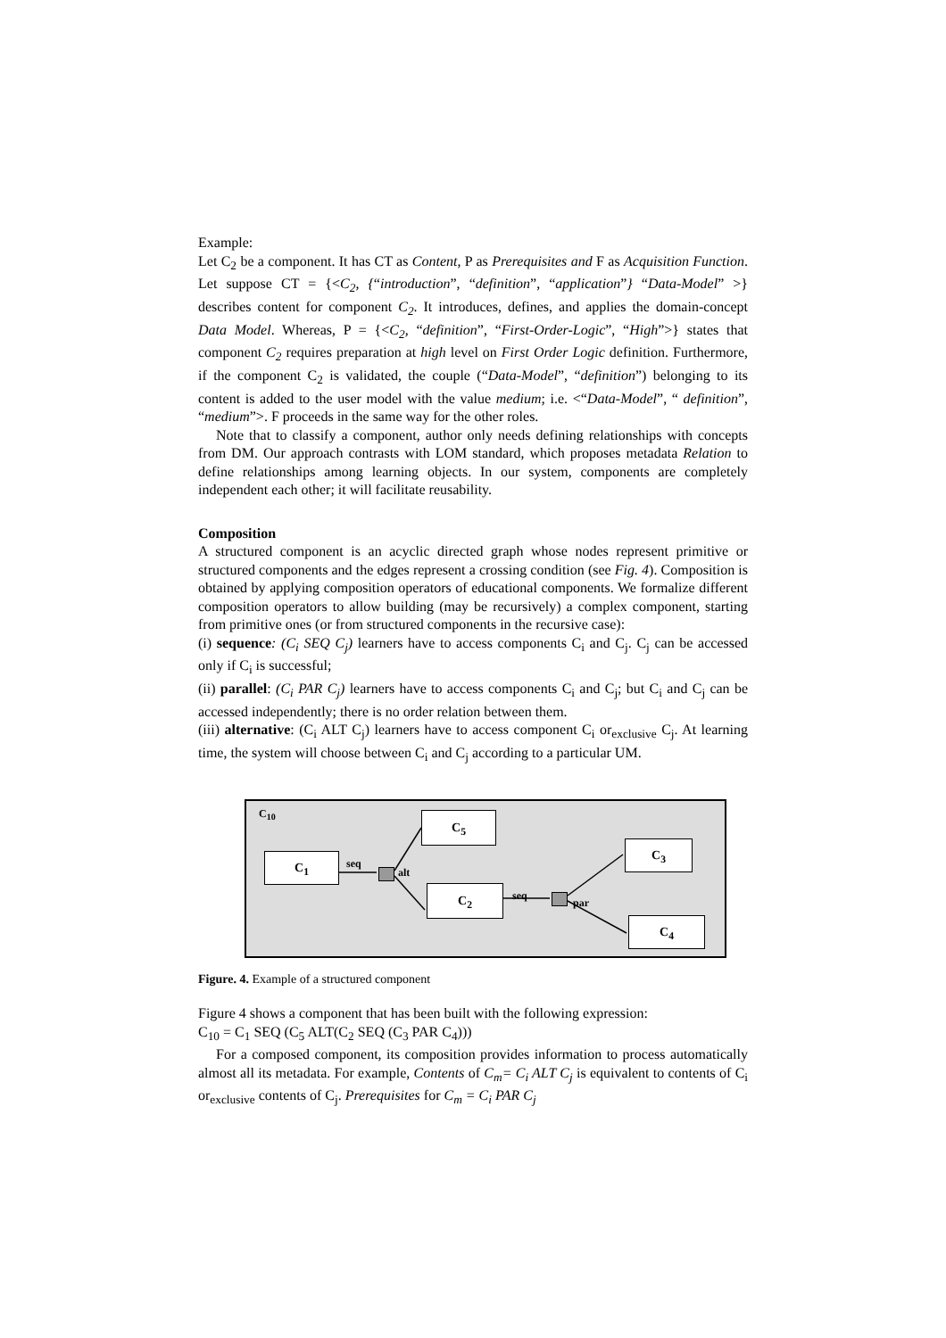Example:
Let C<sub>2</sub> be a component. It has CT as Content, P as Prerequisites and F as Acquisition Function. Let suppose CT = {<C<sub>2</sub>, {“introduction”, “definition”, “application”} “Data-Model” >} describes content for component C<sub>2</sub>. It introduces, defines, and applies the domain-concept Data Model. Whereas, P = {<C<sub>2</sub>, “definition”, “First-Order-Logic”, “High”>} states that component C<sub>2</sub> requires preparation at high level on First Order Logic definition. Furthermore, if the component C<sub>2</sub> is validated, the couple (“Data-Model”, “definition”) belonging to its content is added to the user model with the value medium; i.e. <“Data-Model”, “ definition”, “medium”>. F proceeds in the same way for the other roles.
Note that to classify a component, author only needs defining relationships with concepts from DM. Our approach contrasts with LOM standard, which proposes metadata Relation to define relationships among learning objects. In our system, components are completely independent each other; it will facilitate reusability.
Composition
A structured component is an acyclic directed graph whose nodes represent primitive or structured components and the edges represent a crossing condition (see Fig. 4). Composition is obtained by applying composition operators of educational components. We formalize different composition operators to allow building (may be recursively) a complex component, starting from primitive ones (or from structured components in the recursive case):
(i) sequence: (C<sub>i</sub> SEQ C<sub>j</sub>) learners have to access components C<sub>i</sub> and C<sub>j</sub>. C<sub>j</sub> can be accessed only if C<sub>i</sub> is successful;
(ii) parallel: (C<sub>i</sub> PAR C<sub>j</sub>) learners have to access components C<sub>i</sub> and C<sub>j</sub>; but C<sub>i</sub> and C<sub>j</sub> can be accessed independently; there is no order relation between them.
(iii) alternative: (C<sub>i</sub> ALT C<sub>j</sub>) learners have to access component C<sub>i</sub> or<sub>exclusive</sub> C<sub>j</sub>. At learning time, the system will choose between C<sub>i</sub> and C<sub>j</sub> according to a particular UM.
C<sub>10</sub>
C<sub>1</sub> seq
alt
C<sub>5</sub>
C<sub>2</sub> seq
par
C<sub>3</sub>
C<sub>4</sub>
Figure. 4. Example of a structured component
Figure 4 shows a component that has been built with the following expression:
C<sub>10</sub> = C<sub>1</sub> SEQ (C<sub>5</sub> ALT(C<sub>2</sub> SEQ (C<sub>3</sub> PAR C<sub>4</sub>)))
For a composed component, its composition provides information to process automatically almost all its metadata. For example, Contents of C<sub>m</sub>= C<sub>i</sub> ALT C<sub>j</sub> is equivalent to contents of C<sub>i</sub> or<sub>exclusive</sub> contents of C<sub>j</sub>. Prerequisites for C<sub>m</sub> = C<sub>i</sub> PAR C<sub>j</sub>